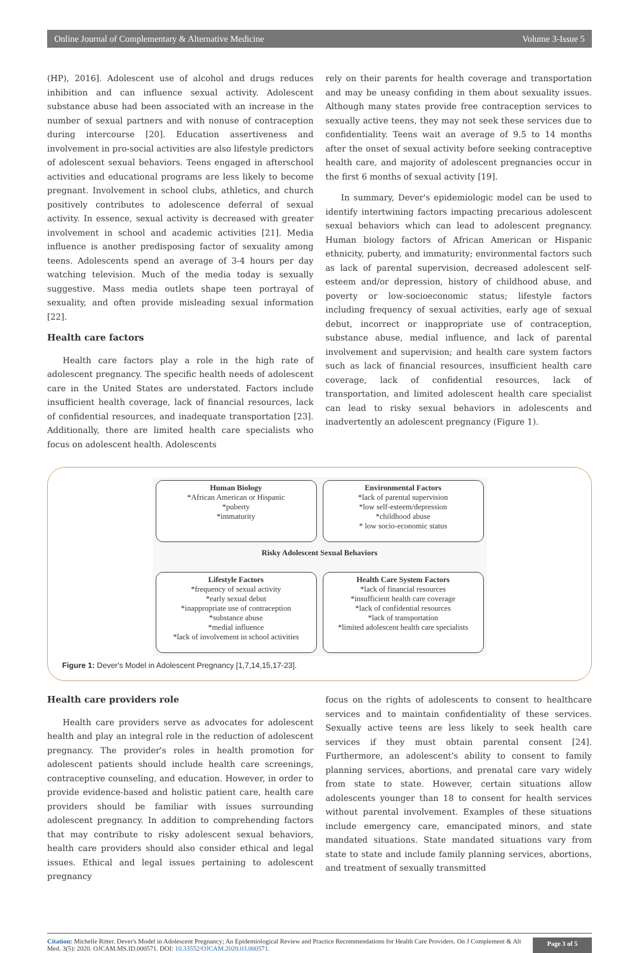Online Journal of Complementary & Alternative Medicine Volume 3-Issue 5
(HP), 2016]. Adolescent use of alcohol and drugs reduces inhibition and can influence sexual activity. Adolescent substance abuse had been associated with an increase in the number of sexual partners and with nonuse of contraception during intercourse [20]. Education assertiveness and involvement in pro-social activities are also lifestyle predictors of adolescent sexual behaviors. Teens engaged in afterschool activities and educational programs are less likely to become pregnant. Involvement in school clubs, athletics, and church positively contributes to adolescence deferral of sexual activity. In essence, sexual activity is decreased with greater involvement in school and academic activities [21]. Media influence is another predisposing factor of sexuality among teens. Adolescents spend an average of 3-4 hours per day watching television. Much of the media today is sexually suggestive. Mass media outlets shape teen portrayal of sexuality, and often provide misleading sexual information [22].
Health care factors
Health care factors play a role in the high rate of adolescent pregnancy. The specific health needs of adolescent care in the United States are understated. Factors include insufficient health coverage, lack of financial resources, lack of confidential resources, and inadequate transportation [23]. Additionally, there are limited health care specialists who focus on adolescent health. Adolescents
rely on their parents for health coverage and transportation and may be uneasy confiding in them about sexuality issues. Although many states provide free contraception services to sexually active teens, they may not seek these services due to confidentiality. Teens wait an average of 9.5 to 14 months after the onset of sexual activity before seeking contraceptive health care, and majority of adolescent pregnancies occur in the first 6 months of sexual activity [19].
In summary, Dever's epidemiologic model can be used to identify intertwining factors impacting precarious adolescent sexual behaviors which can lead to adolescent pregnancy. Human biology factors of African American or Hispanic ethnicity, puberty, and immaturity; environmental factors such as lack of parental supervision, decreased adolescent self-esteem and/or depression, history of childhood abuse, and poverty or low-socioeconomic status; lifestyle factors including frequency of sexual activities, early age of sexual debut, incorrect or inappropriate use of contraception, substance abuse, medial influence, and lack of parental involvement and supervision; and health care system factors such as lack of financial resources, insufficient health care coverage, lack of confidential resources, lack of transportation, and limited adolescent health care specialist can lead to risky sexual behaviors in adolescents and inadvertently an adolescent pregnancy (Figure 1).
Human Biology
*African American or Hispanic
*puberty
*immaturity
Environmental Factors
*lack of parental supervision
*low self-esteem/depression
*childhood abuse
* low socio-economic status
Risky Adolescent Sexual Behaviors
Lifestyle Factors
*frequency of sexual activity
*early sexual debut
*inappropriate use of contraception
*substance abuse
*medial influence
*lack of involvement in school activities
Health Care System Factors
*lack of financial resources
*insufficient health care coverage
*lack of confidential resources
*lack of transportation
*limited adolescent health care specialists
Figure 1: Dever's Model in Adolescent Pregnancy [1,7,14,15,17-23].
Health care providers role
Health care providers serve as advocates for adolescent health and play an integral role in the reduction of adolescent pregnancy. The provider's roles in health promotion for adolescent patients should include health care screenings, contraceptive counseling, and education. However, in order to provide evidence-based and holistic patient care, health care providers should be familiar with issues surrounding adolescent pregnancy. In addition to comprehending factors that may contribute to risky adolescent sexual behaviors, health care providers should also consider ethical and legal issues. Ethical and legal issues pertaining to adolescent pregnancy
focus on the rights of adolescents to consent to healthcare services and to maintain confidentiality of these services. Sexually active teens are less likely to seek health care services if they must obtain parental consent [24]. Furthermore, an adolescent's ability to consent to family planning services, abortions, and prenatal care vary widely from state to state. However, certain situations allow adolescents younger than 18 to consent for health services without parental involvement. Examples of these situations include emergency care, emancipated minors, and state mandated situations. State mandated situations vary from state to state and include family planning services, abortions, and treatment of sexually transmitted
Citation: Michelle Ritter. Dever's Model in Adolescent Pregnancy; An Epidemiological Review and Practice Recommendations for Health Care Providers. On J Complement & Alt Med. 3(5): 2020. OJCAM.MS.ID.000571. DOI: 10.33552/OJCAM.2020.03.000571.
Page 3 of 5